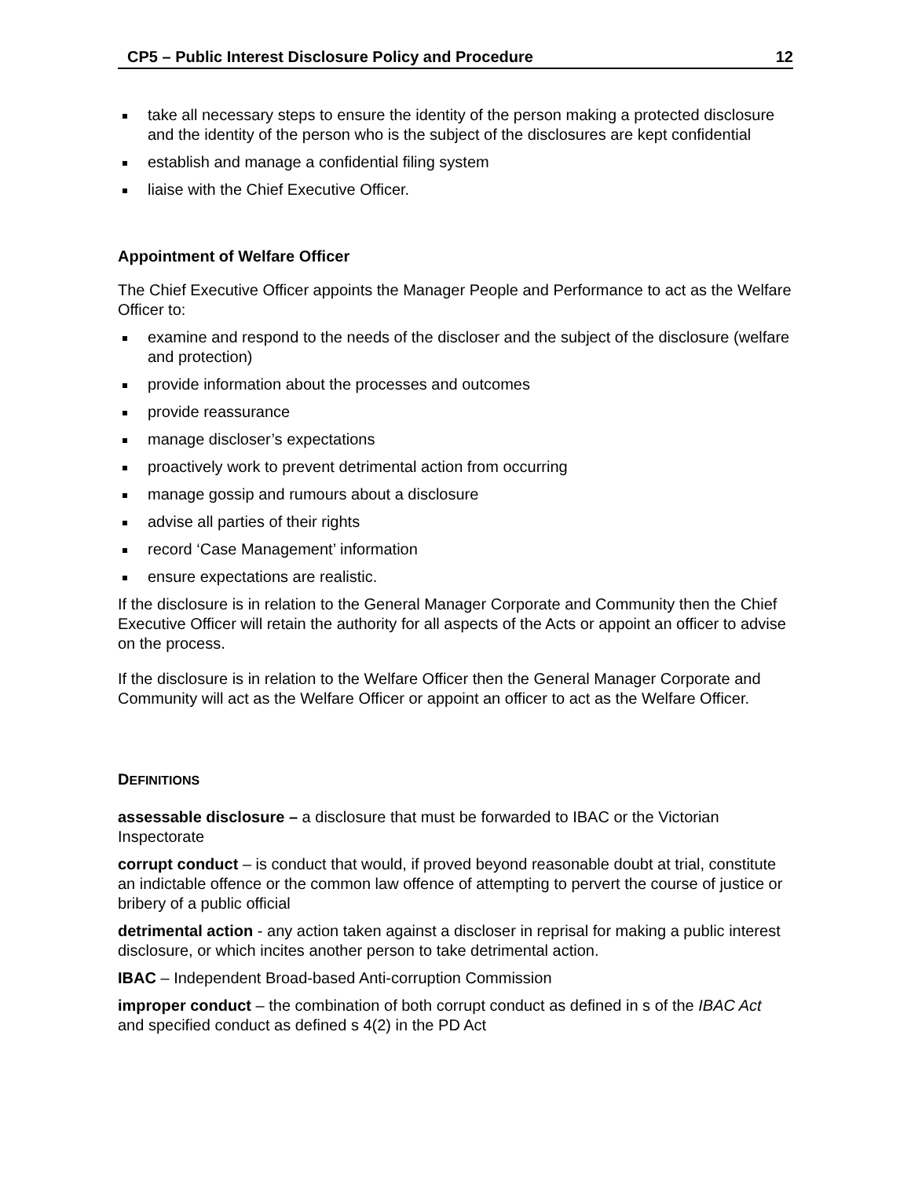CP5 – Public Interest Disclosure Policy and Procedure 12
take all necessary steps to ensure the identity of the person making a protected disclosure and the identity of the person who is the subject of the disclosures are kept confidential
establish and manage a confidential filing system
liaise with the Chief Executive Officer.
Appointment of Welfare Officer
The Chief Executive Officer appoints the Manager People and Performance to act as the Welfare Officer to:
examine and respond to the needs of the discloser and the subject of the disclosure (welfare and protection)
provide information about the processes and outcomes
provide reassurance
manage discloser’s expectations
proactively work to prevent detrimental action from occurring
manage gossip and rumours about a disclosure
advise all parties of their rights
record ‘Case Management’ information
ensure expectations are realistic.
If the disclosure is in relation to the General Manager Corporate and Community then the Chief Executive Officer will retain the authority for all aspects of the Acts or appoint an officer to advise on the process.
If the disclosure is in relation to the Welfare Officer then the General Manager Corporate and Community will act as the Welfare Officer or appoint an officer to act as the Welfare Officer.
DEFINITIONS
assessable disclosure – a disclosure that must be forwarded to IBAC or the Victorian Inspectorate
corrupt conduct – is conduct that would, if proved beyond reasonable doubt at trial, constitute an indictable offence or the common law offence of attempting to pervert the course of justice or bribery of a public official
detrimental action - any action taken against a discloser in reprisal for making a public interest disclosure, or which incites another person to take detrimental action.
IBAC – Independent Broad-based Anti-corruption Commission
improper conduct – the combination of both corrupt conduct as defined in s of the IBAC Act and specified conduct as defined s 4(2) in the PD Act